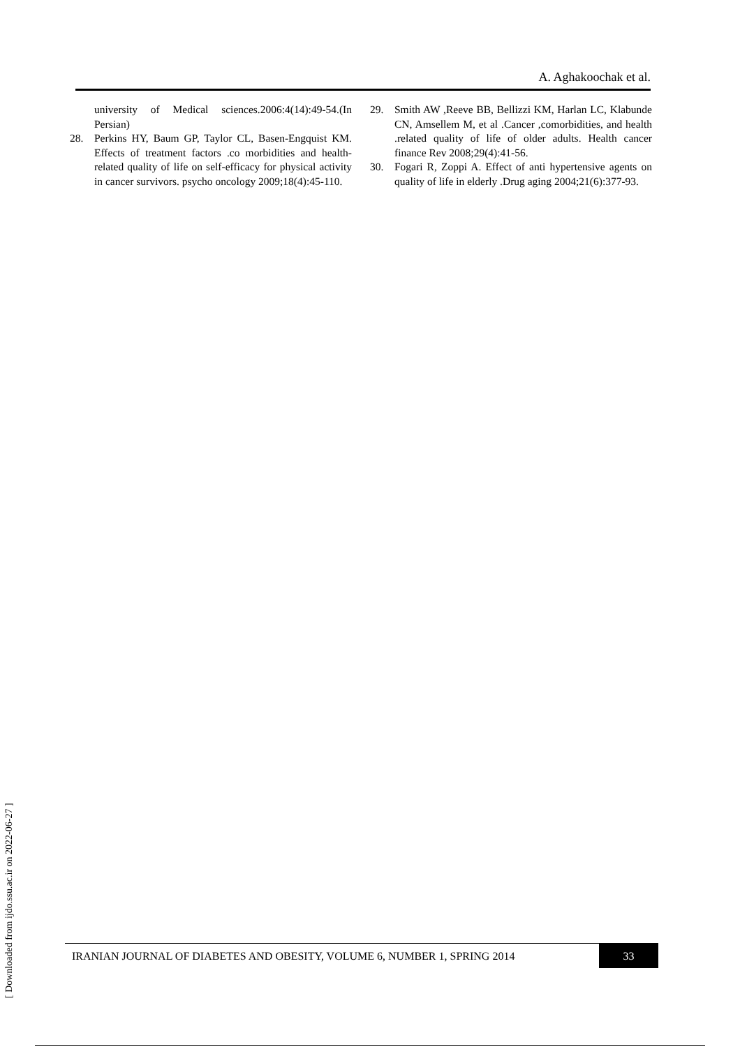A. Aghakoochak et al.
university of Medical sciences.2006:4(14):49-54.(In Persian)
28. Perkins HY, Baum GP, Taylor CL, Basen-Engquist KM. Effects of treatment factors .co morbidities and health- related quality of life on self-efficacy for physical activity in cancer survivors. psycho oncology 2009;18(4):45-110.
29. Smith AW ,Reeve BB, Bellizzi KM, Harlan LC, Klabunde CN, Amsellem M, et al .Cancer ,comorbidities, and health .related quality of life of older adults. Health cancer finance Rev 2008;29(4):41-56.
30. Fogari R, Zoppi A. Effect of anti hypertensive agents on quality of life in elderly .Drug aging 2004;21(6):377-93.
[ Downloaded from ijdo.ssu.ac.ir on 2022-06-27 ]
IRANIAN JOURNAL OF DIABETES AND OBESITY, VOLUME 6, NUMBER 1, SPRING 2014 33